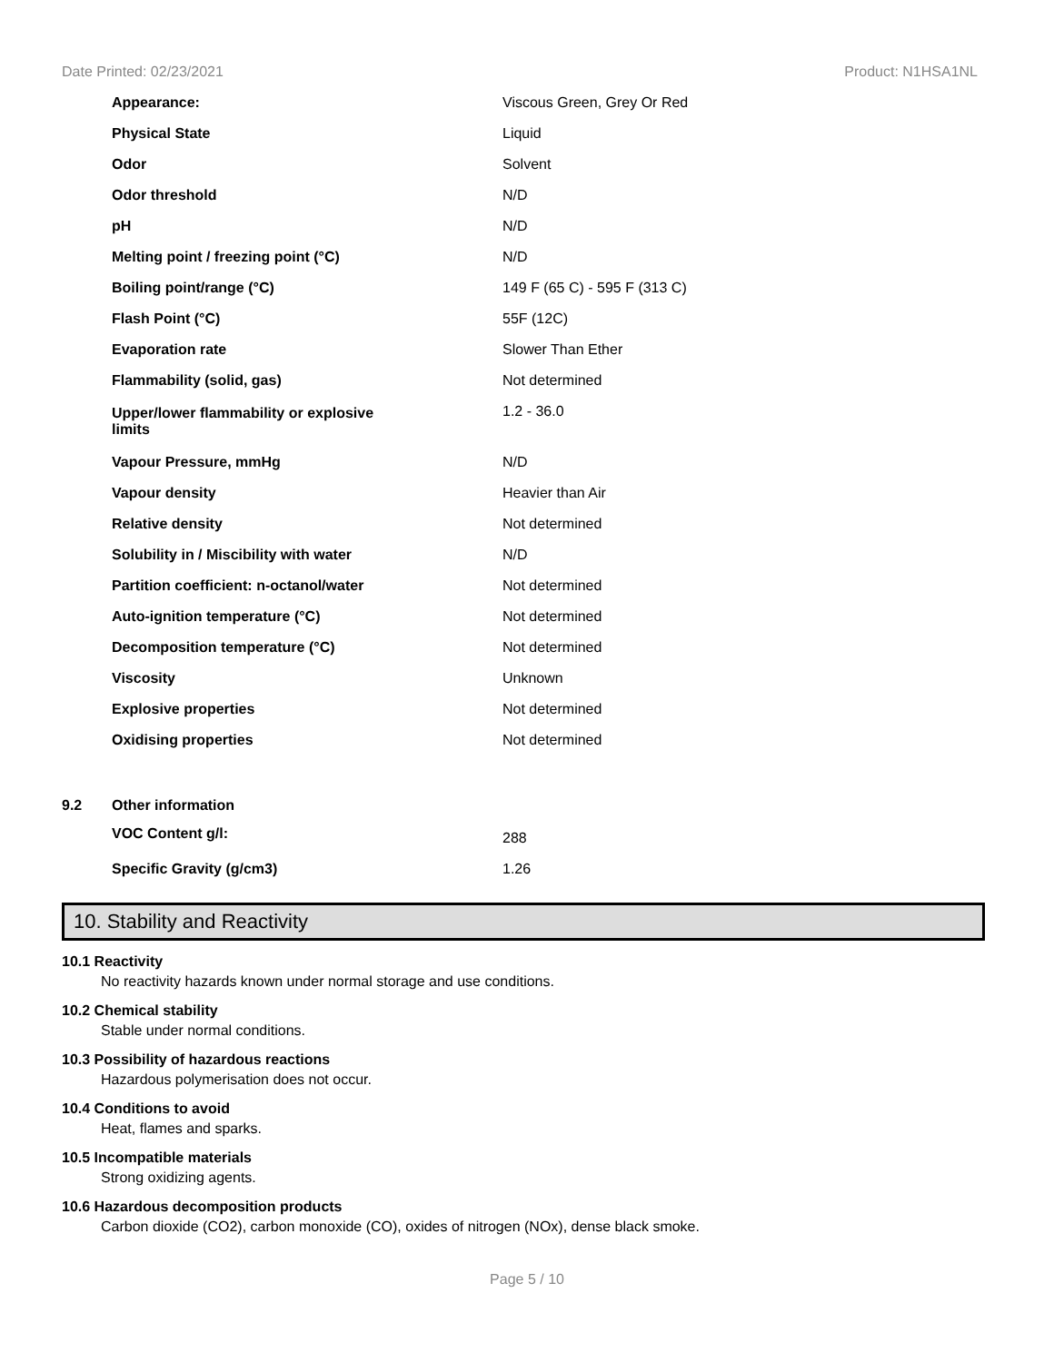Date Printed: 02/23/2021 Product: N1HSA1NL
| | Appearance: | Viscous Green, Grey Or Red |
| | Physical State | Liquid |
| | Odor | Solvent |
| | Odor threshold | N/D |
| | pH | N/D |
| | Melting point / freezing point (°C) | N/D |
| | Boiling point/range (°C) | 149 F (65 C) - 595 F (313 C) |
| | Flash Point (°C) | 55F (12C) |
| | Evaporation rate | Slower Than Ether |
| | Flammability (solid, gas) | Not determined |
| | Upper/lower flammability or explosive limits | 1.2 - 36.0 |
| | Vapour Pressure, mmHg | N/D |
| | Vapour density | Heavier than Air |
| | Relative density | Not determined |
| | Solubility in / Miscibility with water | N/D |
| | Partition coefficient: n-octanol/water | Not determined |
| | Auto-ignition temperature (°C) | Not determined |
| | Decomposition temperature (°C) | Not determined |
| | Viscosity | Unknown |
| | Explosive properties | Not determined |
| | Oxidising properties | Not determined |
| 9.2 | Other information | |
| | VOC Content g/l: | 288 |
| | Specific Gravity (g/cm3) | 1.26 |
10. Stability and Reactivity
10.1 Reactivity
No reactivity hazards known under normal storage and use conditions.
10.2 Chemical stability
Stable under normal conditions.
10.3 Possibility of hazardous reactions
Hazardous polymerisation does not occur.
10.4 Conditions to avoid
Heat, flames and sparks.
10.5 Incompatible materials
Strong oxidizing agents.
10.6 Hazardous decomposition products
Carbon dioxide (CO2), carbon monoxide (CO), oxides of nitrogen (NOx), dense black smoke.
Page 5 / 10